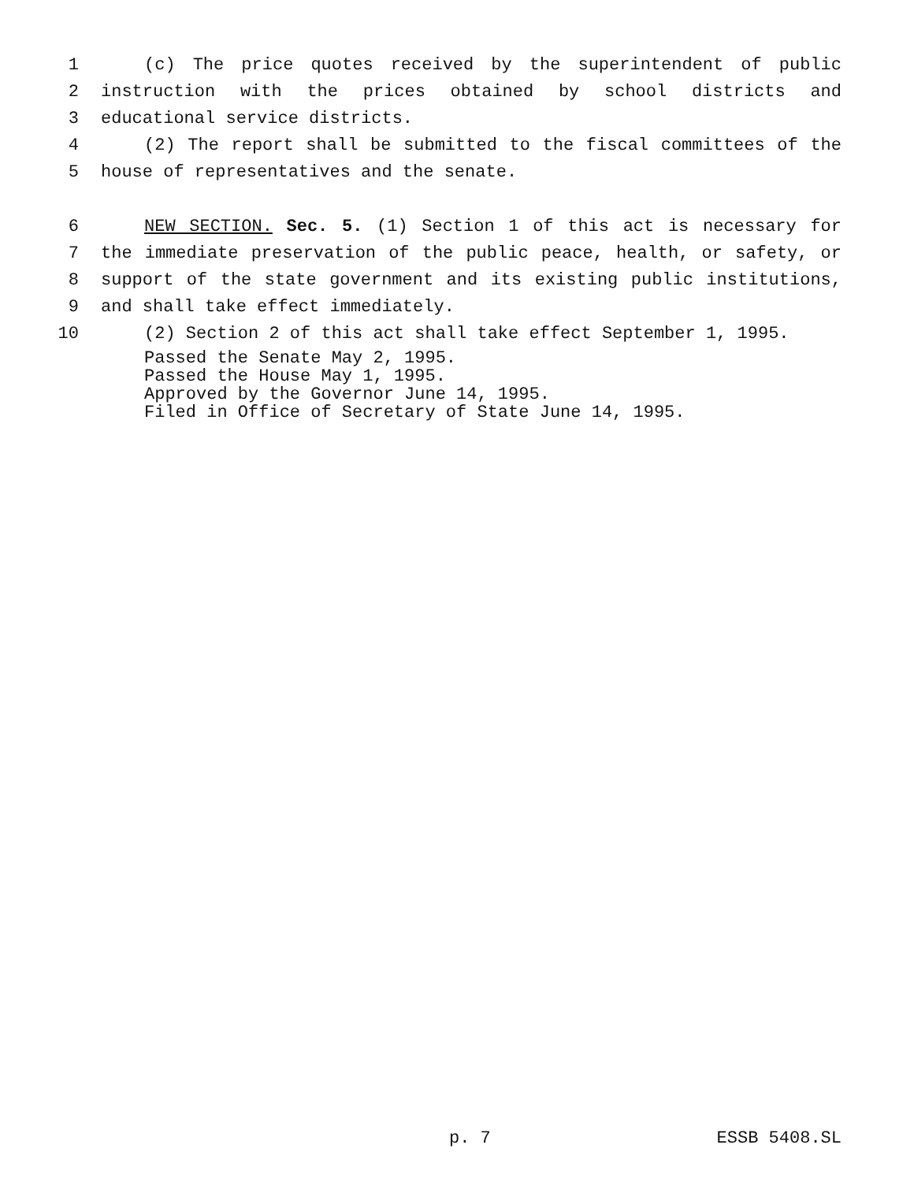1 (c) The price quotes received by the superintendent of public
2 instruction with the prices obtained by school districts and
3 educational service districts.
4 (2) The report shall be submitted to the fiscal committees of the
5 house of representatives and the senate.
6 NEW SECTION. Sec. 5. (1) Section 1 of this act is necessary for
7 the immediate preservation of the public peace, health, or safety, or
8 support of the state government and its existing public institutions,
9 and shall take effect immediately.
10 (2) Section 2 of this act shall take effect September 1, 1995.
Passed the Senate May 2, 1995.
Passed the House May 1, 1995.
Approved by the Governor June 14, 1995.
Filed in Office of Secretary of State June 14, 1995.
p. 7 ESSB 5408.SL